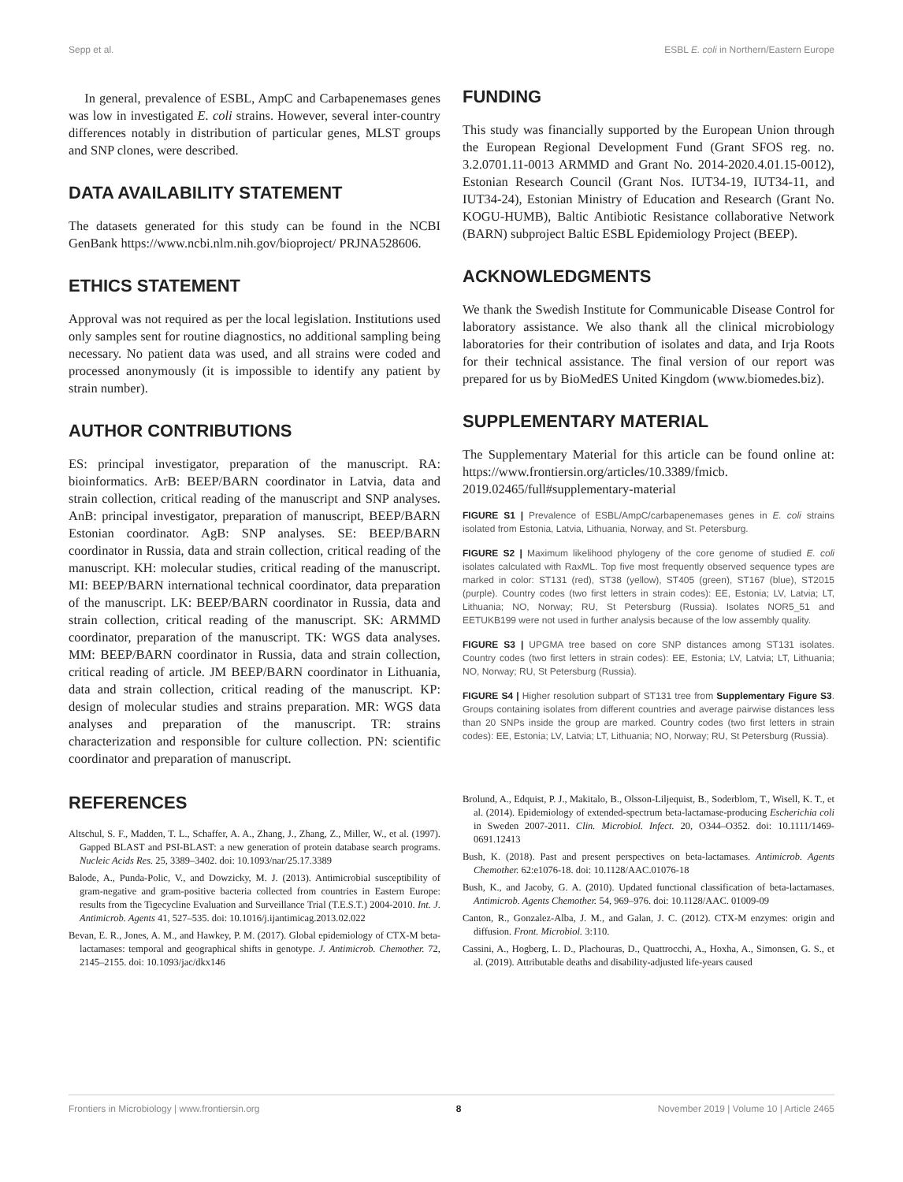Sepp et al. ESBL E. coli in Northern/Eastern Europe
In general, prevalence of ESBL, AmpC and Carbapenemases genes was low in investigated E. coli strains. However, several inter-country differences notably in distribution of particular genes, MLST groups and SNP clones, were described.
DATA AVAILABILITY STATEMENT
The datasets generated for this study can be found in the NCBI GenBank https://www.ncbi.nlm.nih.gov/bioproject/ PRJNA528606.
ETHICS STATEMENT
Approval was not required as per the local legislation. Institutions used only samples sent for routine diagnostics, no additional sampling being necessary. No patient data was used, and all strains were coded and processed anonymously (it is impossible to identify any patient by strain number).
AUTHOR CONTRIBUTIONS
ES: principal investigator, preparation of the manuscript. RA: bioinformatics. ArB: BEEP/BARN coordinator in Latvia, data and strain collection, critical reading of the manuscript and SNP analyses. AnB: principal investigator, preparation of manuscript, BEEP/BARN Estonian coordinator. AgB: SNP analyses. SE: BEEP/BARN coordinator in Russia, data and strain collection, critical reading of the manuscript. KH: molecular studies, critical reading of the manuscript. MI: BEEP/BARN international technical coordinator, data preparation of the manuscript. LK: BEEP/BARN coordinator in Russia, data and strain collection, critical reading of the manuscript. SK: ARMMD coordinator, preparation of the manuscript. TK: WGS data analyses. MM: BEEP/BARN coordinator in Russia, data and strain collection, critical reading of article. JM BEEP/BARN coordinator in Lithuania, data and strain collection, critical reading of the manuscript. KP: design of molecular studies and strains preparation. MR: WGS data analyses and preparation of the manuscript. TR: strains characterization and responsible for culture collection. PN: scientific coordinator and preparation of manuscript.
FUNDING
This study was financially supported by the European Union through the European Regional Development Fund (Grant SFOS reg. no. 3.2.0701.11-0013 ARMMD and Grant No. 2014-2020.4.01.15-0012), Estonian Research Council (Grant Nos. IUT34-19, IUT34-11, and IUT34-24), Estonian Ministry of Education and Research (Grant No. KOGU-HUMB), Baltic Antibiotic Resistance collaborative Network (BARN) subproject Baltic ESBL Epidemiology Project (BEEP).
ACKNOWLEDGMENTS
We thank the Swedish Institute for Communicable Disease Control for laboratory assistance. We also thank all the clinical microbiology laboratories for their contribution of isolates and data, and Irja Roots for their technical assistance. The final version of our report was prepared for us by BioMedES United Kingdom (www.biomedes.biz).
SUPPLEMENTARY MATERIAL
The Supplementary Material for this article can be found online at: https://www.frontiersin.org/articles/10.3389/fmicb. 2019.02465/full#supplementary-material
FIGURE S1 | Prevalence of ESBL/AmpC/carbapenemases genes in E. coli strains isolated from Estonia, Latvia, Lithuania, Norway, and St. Petersburg.
FIGURE S2 | Maximum likelihood phylogeny of the core genome of studied E. coli isolates calculated with RaxML. Top five most frequently observed sequence types are marked in color: ST131 (red), ST38 (yellow), ST405 (green), ST167 (blue), ST2015 (purple). Country codes (two first letters in strain codes): EE, Estonia; LV, Latvia; LT, Lithuania; NO, Norway; RU, St Petersburg (Russia). Isolates NOR5_51 and EETUKB199 were not used in further analysis because of the low assembly quality.
FIGURE S3 | UPGMA tree based on core SNP distances among ST131 isolates. Country codes (two first letters in strain codes): EE, Estonia; LV, Latvia; LT, Lithuania; NO, Norway; RU, St Petersburg (Russia).
FIGURE S4 | Higher resolution subpart of ST131 tree from Supplementary Figure S3. Groups containing isolates from different countries and average pairwise distances less than 20 SNPs inside the group are marked. Country codes (two first letters in strain codes): EE, Estonia; LV, Latvia; LT, Lithuania; NO, Norway; RU, St Petersburg (Russia).
REFERENCES
Altschul, S. F., Madden, T. L., Schaffer, A. A., Zhang, J., Zhang, Z., Miller, W., et al. (1997). Gapped BLAST and PSI-BLAST: a new generation of protein database search programs. Nucleic Acids Res. 25, 3389–3402. doi: 10.1093/nar/25.17.3389
Balode, A., Punda-Polic, V., and Dowzicky, M. J. (2013). Antimicrobial susceptibility of gram-negative and gram-positive bacteria collected from countries in Eastern Europe: results from the Tigecycline Evaluation and Surveillance Trial (T.E.S.T.) 2004-2010. Int. J. Antimicrob. Agents 41, 527–535. doi: 10.1016/j.ijantimicag.2013.02.022
Bevan, E. R., Jones, A. M., and Hawkey, P. M. (2017). Global epidemiology of CTX-M beta-lactamases: temporal and geographical shifts in genotype. J. Antimicrob. Chemother. 72, 2145–2155. doi: 10.1093/jac/dkx146
Brolund, A., Edquist, P. J., Makitalo, B., Olsson-Liljequist, B., Soderblom, T., Wisell, K. T., et al. (2014). Epidemiology of extended-spectrum beta-lactamase-producing Escherichia coli in Sweden 2007-2011. Clin. Microbiol. Infect. 20, O344–O352. doi: 10.1111/1469-0691.12413
Bush, K. (2018). Past and present perspectives on beta-lactamases. Antimicrob. Agents Chemother. 62:e1076-18. doi: 10.1128/AAC.01076-18
Bush, K., and Jacoby, G. A. (2010). Updated functional classification of beta-lactamases. Antimicrob. Agents Chemother. 54, 969–976. doi: 10.1128/AAC. 01009-09
Canton, R., Gonzalez-Alba, J. M., and Galan, J. C. (2012). CTX-M enzymes: origin and diffusion. Front. Microbiol. 3:110.
Cassini, A., Hogberg, L. D., Plachouras, D., Quattrocchi, A., Hoxha, A., Simonsen, G. S., et al. (2019). Attributable deaths and disability-adjusted life-years caused
Frontiers in Microbiology | www.frontiersin.org 8 November 2019 | Volume 10 | Article 2465